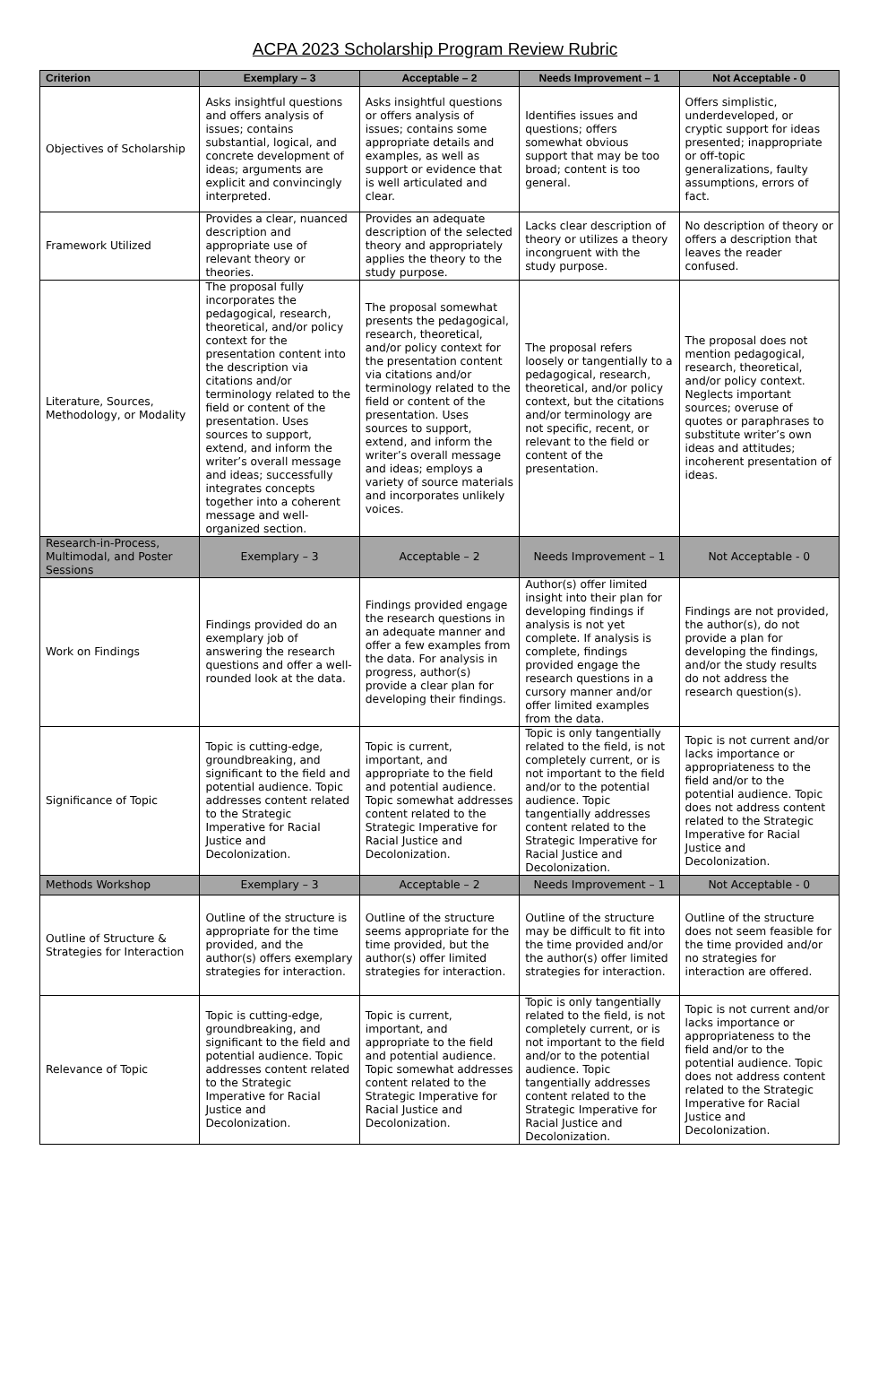ACPA 2023 Scholarship Program Review Rubric
| Criterion | Exemplary – 3 | Acceptable – 2 | Needs Improvement – 1 | Not Acceptable - 0 |
| --- | --- | --- | --- | --- |
| Objectives of Scholarship | Asks insightful questions and offers analysis of issues; contains substantial, logical, and concrete development of ideas; arguments are explicit and convincingly interpreted. | Asks insightful questions or offers analysis of issues; contains some appropriate details and examples, as well as support or evidence that is well articulated and clear. | Identifies issues and questions; offers somewhat obvious support that may be too broad; content is too general. | Offers simplistic, underdeveloped, or cryptic support for ideas presented; inappropriate or off-topic generalizations, faulty assumptions, errors of fact. |
| Framework Utilized | Provides a clear, nuanced description and appropriate use of relevant theory or theories. | Provides an adequate description of the selected theory and appropriately applies the theory to the study purpose. | Lacks clear description of theory or utilizes a theory incongruent with the study purpose. | No description of theory or offers a description that leaves the reader confused. |
| Literature, Sources, Methodology, or Modality | The proposal fully incorporates the pedagogical, research, theoretical, and/or policy context for the presentation content into the description via citations and/or terminology related to the field or content of the presentation. Uses sources to support, extend, and inform the writer’s overall message and ideas; successfully integrates concepts together into a coherent message and well-organized section. | The proposal somewhat presents the pedagogical, research, theoretical, and/or policy context for the presentation content via citations and/or terminology related to the field or content of the presentation. Uses sources to support, extend, and inform the writer’s overall message and ideas; employs a variety of source materials and incorporates unlikely voices. | The proposal refers loosely or tangentially to a pedagogical, research, theoretical, and/or policy context, but the citations and/or terminology are not specific, recent, or relevant to the field or content of the presentation. | The proposal does not mention pedagogical, research, theoretical, and/or policy context. Neglects important sources; overuse of quotes or paraphrases to substitute writer’s own ideas and attitudes; incoherent presentation of ideas. |
| Research-in-Process, Multimodal, and Poster Sessions | Exemplary – 3 | Acceptable – 2 | Needs Improvement – 1 | Not Acceptable - 0 |
| Work on Findings | Findings provided do an exemplary job of answering the research questions and offer a well-rounded look at the data. | Findings provided engage the research questions in an adequate manner and offer a few examples from the data. For analysis in progress, author(s) provide a clear plan for developing their findings. | Author(s) offer limited insight into their plan for developing findings if analysis is not yet complete. If analysis is complete, findings provided engage the research questions in a cursory manner and/or offer limited examples from the data. | Findings are not provided, the author(s), do not provide a plan for developing the findings, and/or the study results do not address the research question(s). |
| Significance of Topic | Topic is cutting-edge, groundbreaking, and significant to the field and potential audience. Topic addresses content related to the Strategic Imperative for Racial Justice and Decolonization. | Topic is current, important, and appropriate to the field and potential audience. Topic somewhat addresses content related to the Strategic Imperative for Racial Justice and Decolonization. | Topic is only tangentially related to the field, is not completely current, or is not important to the field and/or to the potential audience. Topic tangentially addresses content related to the Strategic Imperative for Racial Justice and Decolonization. | Topic is not current and/or lacks importance or appropriateness to the field and/or to the potential audience. Topic does not address content related to the Strategic Imperative for Racial Justice and Decolonization. |
| Methods Workshop | Exemplary – 3 | Acceptable – 2 | Needs Improvement – 1 | Not Acceptable - 0 |
| Outline of Structure & Strategies for Interaction | Outline of the structure is appropriate for the time provided, and the author(s) offers exemplary strategies for interaction. | Outline of the structure seems appropriate for the time provided, but the author(s) offer limited strategies for interaction. | Outline of the structure may be difficult to fit into the time provided and/or the author(s) offer limited strategies for interaction. | Outline of the structure does not seem feasible for the time provided and/or no strategies for interaction are offered. |
| Relevance of Topic | Topic is cutting-edge, groundbreaking, and significant to the field and potential audience. Topic addresses content related to the Strategic Imperative for Racial Justice and Decolonization. | Topic is current, important, and appropriate to the field and potential audience. Topic somewhat addresses content related to the Strategic Imperative for Racial Justice and Decolonization. | Topic is only tangentially related to the field, is not completely current, or is not important to the field and/or to the potential audience. Topic tangentially addresses content related to the Strategic Imperative for Racial Justice and Decolonization. | Topic is not current and/or lacks importance or appropriateness to the field and/or to the potential audience. Topic does not address content related to the Strategic Imperative for Racial Justice and Decolonization. |